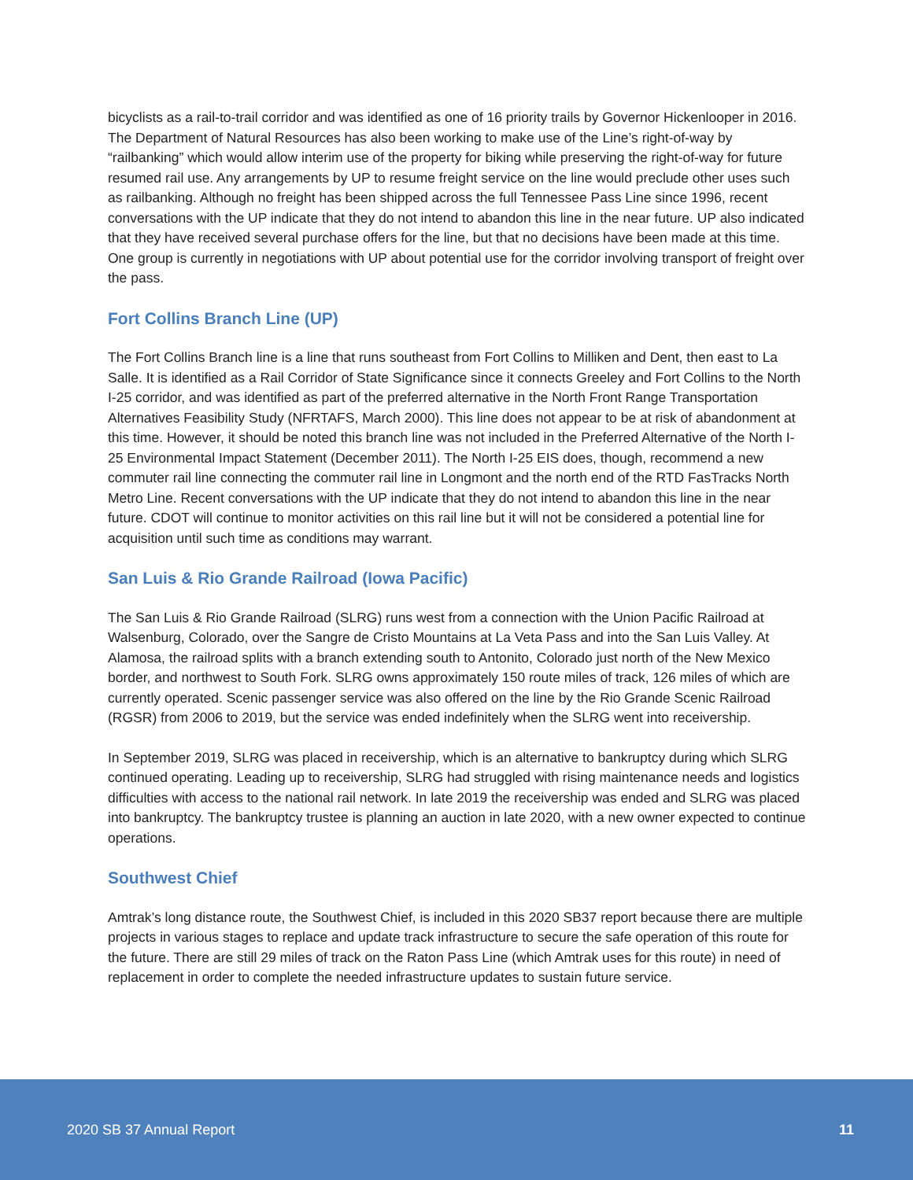bicyclists as a rail-to-trail corridor and was identified as one of 16 priority trails by Governor Hickenlooper in 2016. The Department of Natural Resources has also been working to make use of the Line’s right-of-way by “railbanking” which would allow interim use of the property for biking while preserving the right-of-way for future resumed rail use. Any arrangements by UP to resume freight service on the line would preclude other uses such as railbanking. Although no freight has been shipped across the full Tennessee Pass Line since 1996, recent conversations with the UP indicate that they do not intend to abandon this line in the near future. UP also indicated that they have received several purchase offers for the line, but that no decisions have been made at this time. One group is currently in negotiations with UP about potential use for the corridor involving transport of freight over the pass.
Fort Collins Branch Line (UP)
The Fort Collins Branch line is a line that runs southeast from Fort Collins to Milliken and Dent, then east to La Salle. It is identified as a Rail Corridor of State Significance since it connects Greeley and Fort Collins to the North I-25 corridor, and was identified as part of the preferred alternative in the North Front Range Transportation Alternatives Feasibility Study (NFRTAFS, March 2000). This line does not appear to be at risk of abandonment at this time. However, it should be noted this branch line was not included in the Preferred Alternative of the North I-25 Environmental Impact Statement (December 2011). The North I-25 EIS does, though, recommend a new commuter rail line connecting the commuter rail line in Longmont and the north end of the RTD FasTracks North Metro Line. Recent conversations with the UP indicate that they do not intend to abandon this line in the near future. CDOT will continue to monitor activities on this rail line but it will not be considered a potential line for acquisition until such time as conditions may warrant.
San Luis & Rio Grande Railroad (Iowa Pacific)
The San Luis & Rio Grande Railroad (SLRG) runs west from a connection with the Union Pacific Railroad at Walsenburg, Colorado, over the Sangre de Cristo Mountains at La Veta Pass and into the San Luis Valley. At Alamosa, the railroad splits with a branch extending south to Antonito, Colorado just north of the New Mexico border, and northwest to South Fork. SLRG owns approximately 150 route miles of track, 126 miles of which are currently operated. Scenic passenger service was also offered on the line by the Rio Grande Scenic Railroad (RGSR) from 2006 to 2019, but the service was ended indefinitely when the SLRG went into receivership.
In September 2019, SLRG was placed in receivership, which is an alternative to bankruptcy during which SLRG continued operating. Leading up to receivership, SLRG had struggled with rising maintenance needs and logistics difficulties with access to the national rail network. In late 2019 the receivership was ended and SLRG was placed into bankruptcy. The bankruptcy trustee is planning an auction in late 2020, with a new owner expected to continue operations.
Southwest Chief
Amtrak’s long distance route, the Southwest Chief, is included in this 2020 SB37 report because there are multiple projects in various stages to replace and update track infrastructure to secure the safe operation of this route for the future. There are still 29 miles of track on the Raton Pass Line (which Amtrak uses for this route) in need of replacement in order to complete the needed infrastructure updates to sustain future service.
2020 SB 37 Annual Report 11